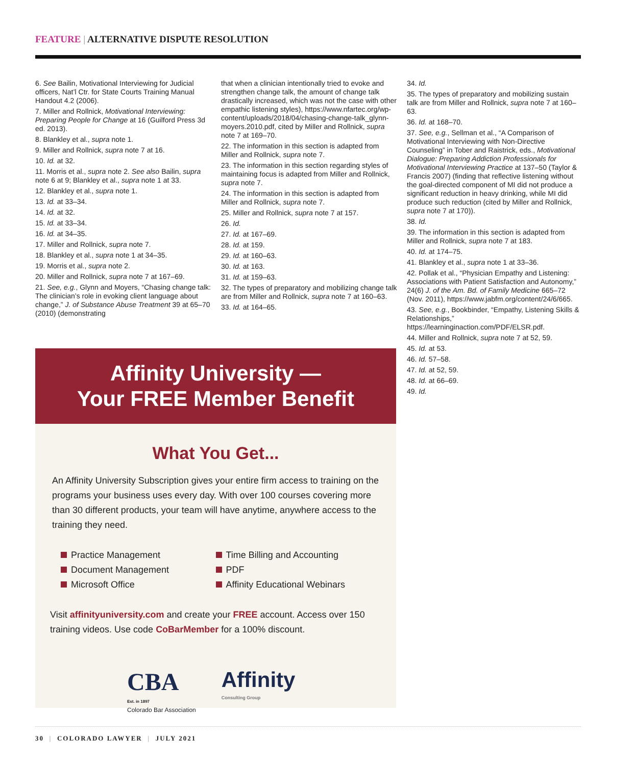FEATURE | ALTERNATIVE DISPUTE RESOLUTION
6. See Bailin, Motivational Interviewing for Judicial officers, Nat’l Ctr. for State Courts Training Manual Handout 4.2 (2006).
7. Miller and Rollnick, Motivational Interviewing: Preparing People for Change at 16 (Guilford Press 3d ed. 2013).
8. Blankley et al., supra note 1.
9. Miller and Rollnick, supra note 7 at 16.
10. Id. at 32.
11. Morris et al., supra note 2. See also Bailin, supra note 6 at 9; Blankley et al., supra note 1 at 33.
12. Blankley et al., supra note 1.
13. Id. at 33–34.
14. Id. at 32.
15. Id. at 33–34.
16. Id. at 34–35.
17. Miller and Rollnick, supra note 7.
18. Blankley et al., supra note 1 at 34–35.
19. Morris et al., supra note 2.
20. Miller and Rollnick, supra note 7 at 167–69.
21. See, e.g., Glynn and Moyers, “Chasing change talk: The clinician’s role in evoking client language about change,” J. of Substance Abuse Treatment 39 at 65–70 (2010) (demonstrating
that when a clinician intentionally tried to evoke and strengthen change talk, the amount of change talk drastically increased, which was not the case with other empathic listening styles), https://www.nfartec.org/wp-content/uploads/2018/04/chasing-change-talk_glynn-moyers.2010.pdf, cited by Miller and Rollnick, supra note 7 at 169–70.
22. The information in this section is adapted from Miller and Rollnick, supra note 7.
23. The information in this section regarding styles of maintaining focus is adapted from Miller and Rollnick, supra note 7.
24. The information in this section is adapted from Miller and Rollnick, supra note 7.
25. Miller and Rollnick, supra note 7 at 157.
26. Id.
27. Id. at 167–69.
28. Id. at 159.
29. Id. at 160–63.
30. Id. at 163.
31. Id. at 159–63.
32. The types of preparatory and mobilizing change talk are from Miller and Rollnick, supra note 7 at 160–63.
33. Id. at 164–65.
34. Id.
35. The types of preparatory and mobilizing sustain talk are from Miller and Rollnick, supra note 7 at 160–63.
36. Id. at 168–70.
37. See, e.g., Sellman et al., “A Comparison of Motivational Interviewing with Non-Directive Counseling” in Tober and Raistrick, eds., Motivational Dialogue: Preparing Addiction Professionals for Motivational Interviewing Practice at 137–50 (Taylor & Francis 2007) (finding that reflective listening without the goal-directed component of MI did not produce a significant reduction in heavy drinking, while MI did produce such reduction (cited by Miller and Rollnick, supra note 7 at 170)).
38. Id.
39. The information in this section is adapted from Miller and Rollnick, supra note 7 at 183.
40. Id. at 174–75.
41. Blankley et al., supra note 1 at 33–36.
42. Pollak et al., “Physician Empathy and Listening: Associations with Patient Satisfaction and Autonomy,” 24(6) J. of the Am. Bd. of Family Medicine 665–72 (Nov. 2011), https://www.jabfm.org/content/24/6/665.
43. See, e.g., Bookbinder, “Empathy, Listening Skills & Relationships,” https://learninginaction.com/PDF/ELSR.pdf.
44. Miller and Rollnick, supra note 7 at 52, 59.
45. Id. at 53.
46. Id. 57–58.
47. Id. at 52, 59.
48. Id. at 66–69.
49. Id.
Affinity University —
Your FREE Member Benefit
What You Get...
An Affinity University Subscription gives your entire firm access to training on the programs your business uses every day. With over 100 courses covering more than 30 different products, your team will have anytime, anywhere access to the training they need.
Practice Management
Document Management
Microsoft Office
Time Billing and Accounting
PDF
Affinity Educational Webinars
Visit affinityuniversity.com and create your FREE account. Access over 150 training videos. Use code CoBarMember for a 100% discount.
CBA
Est. in 1897
Colorado Bar Association
Affinity
Consulting Group
30 | COLORADO LAWYER | JULY 2021